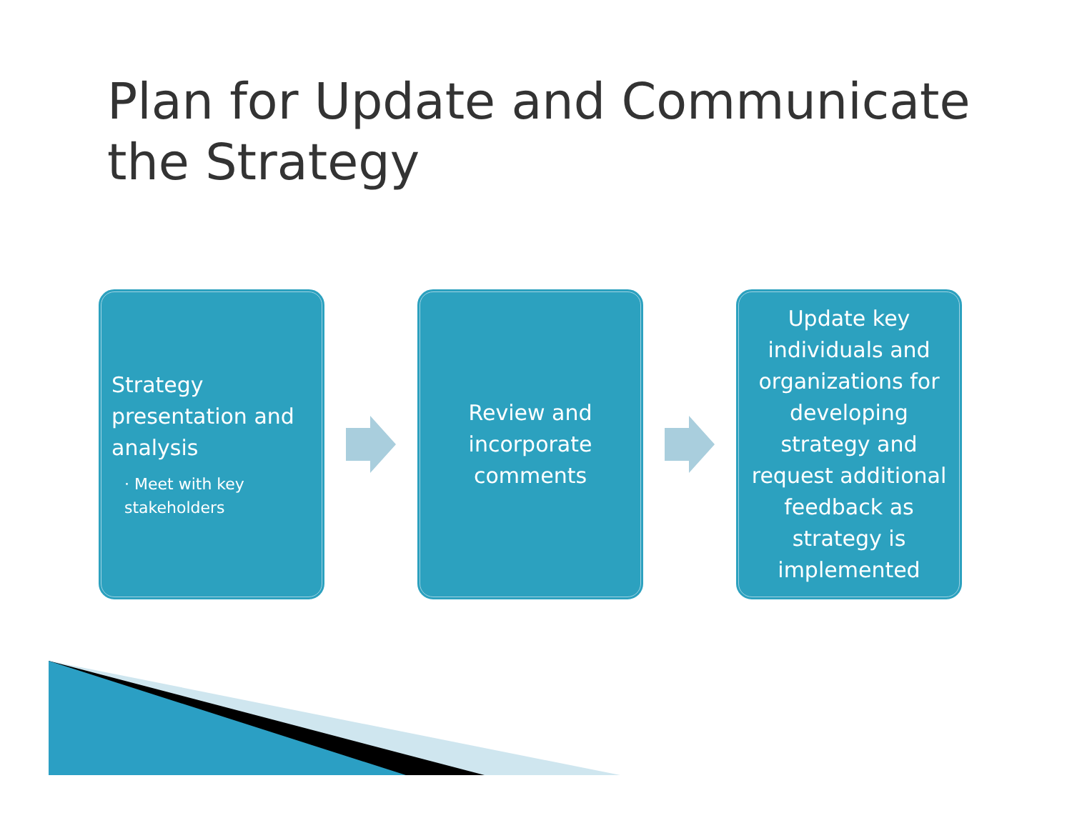Plan for Update and Communicate the Strategy
Strategy presentation and analysis
· Meet with key stakeholders
Review and incorporate comments
Update key individuals and organizations for developing strategy and request additional feedback as strategy is implemented